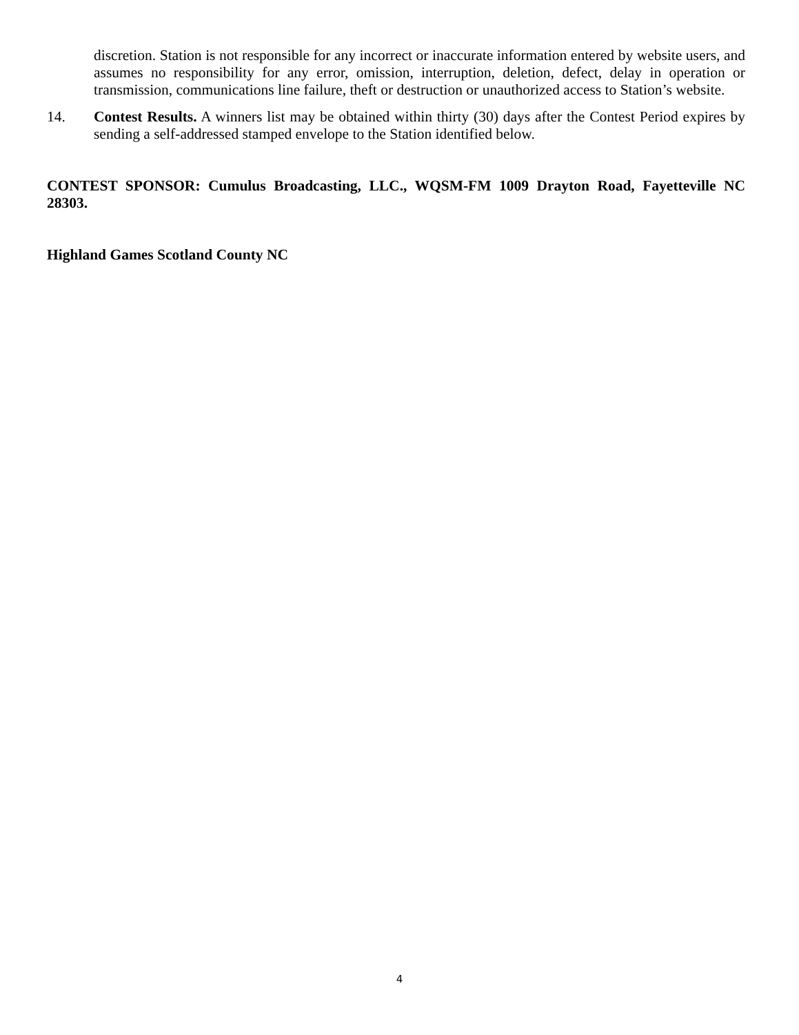discretion. Station is not responsible for any incorrect or inaccurate information entered by website users, and assumes no responsibility for any error, omission, interruption, deletion, defect, delay in operation or transmission, communications line failure, theft or destruction or unauthorized access to Station’s website.
14.
Contest Results. A winners list may be obtained within thirty (30) days after the Contest Period expires by sending a self-addressed stamped envelope to the Station identified below.
CONTEST SPONSOR: Cumulus Broadcasting, LLC., WQSM-FM 1009 Drayton Road, Fayetteville NC 28303.
Highland Games Scotland County NC
4